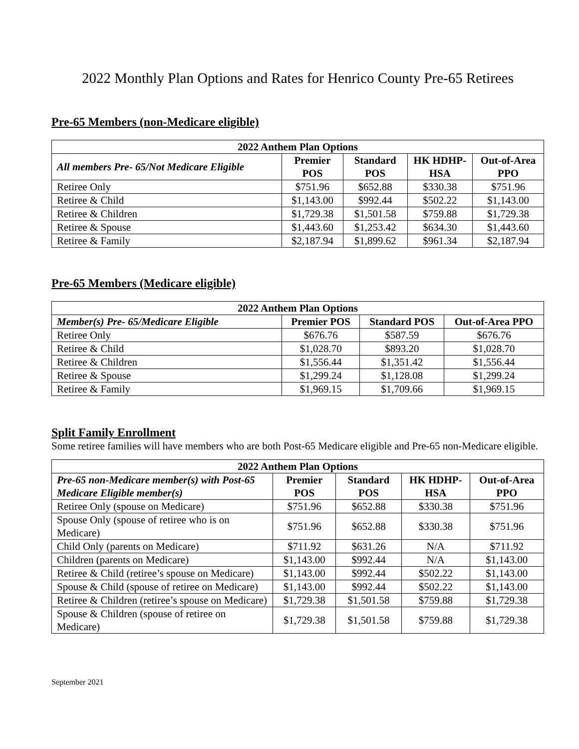2022 Monthly Plan Options and Rates for Henrico County Pre-65 Retirees
Pre-65 Members (non-Medicare eligible)
| 2022 Anthem Plan Options | | | | |
| --- | --- | --- | --- | --- |
| All members Pre- 65/Not Medicare Eligible | Premier POS | Standard POS | HK HDHP-HSA | Out-of-Area PPO |
| Retiree Only | $751.96 | $652.88 | $330.38 | $751.96 |
| Retiree & Child | $1,143.00 | $992.44 | $502.22 | $1,143.00 |
| Retiree & Children | $1,729.38 | $1,501.58 | $759.88 | $1,729.38 |
| Retiree & Spouse | $1,443.60 | $1,253.42 | $634.30 | $1,443.60 |
| Retiree & Family | $2,187.94 | $1,899.62 | $961.34 | $2,187.94 |
Pre-65 Members (Medicare eligible)
| 2022 Anthem Plan Options | | | |
| --- | --- | --- | --- |
| Member(s) Pre- 65/Medicare Eligible | Premier POS | Standard POS | Out-of-Area PPO |
| Retiree Only | $676.76 | $587.59 | $676.76 |
| Retiree & Child | $1,028.70 | $893.20 | $1,028.70 |
| Retiree & Children | $1,556.44 | $1,351.42 | $1,556.44 |
| Retiree & Spouse | $1,299.24 | $1,128.08 | $1,299.24 |
| Retiree & Family | $1,969.15 | $1,709.66 | $1,969.15 |
Split Family Enrollment
Some retiree families will have members who are both Post-65 Medicare eligible and Pre-65 non-Medicare eligible.
| 2022 Anthem Plan Options | | | | |
| --- | --- | --- | --- | --- |
| Pre-65 non-Medicare member(s) with Post-65 Medicare Eligible member(s) | Premier POS | Standard POS | HK HDHP-HSA | Out-of-Area PPO |
| Retiree Only (spouse on Medicare) | $751.96 | $652.88 | $330.38 | $751.96 |
| Spouse Only (spouse of retiree who is on Medicare) | $751.96 | $652.88 | $330.38 | $751.96 |
| Child Only (parents on Medicare) | $711.92 | $631.26 | N/A | $711.92 |
| Children (parents on Medicare) | $1,143.00 | $992.44 | N/A | $1,143.00 |
| Retiree & Child (retiree’s spouse on Medicare) | $1,143.00 | $992.44 | $502.22 | $1,143.00 |
| Spouse & Child (spouse of retiree on Medicare) | $1,143.00 | $992.44 | $502.22 | $1,143.00 |
| Retiree & Children (retiree’s spouse on Medicare) | $1,729.38 | $1,501.58 | $759.88 | $1,729.38 |
| Spouse & Children (spouse of retiree on Medicare) | $1,729.38 | $1,501.58 | $759.88 | $1,729.38 |
September 2021